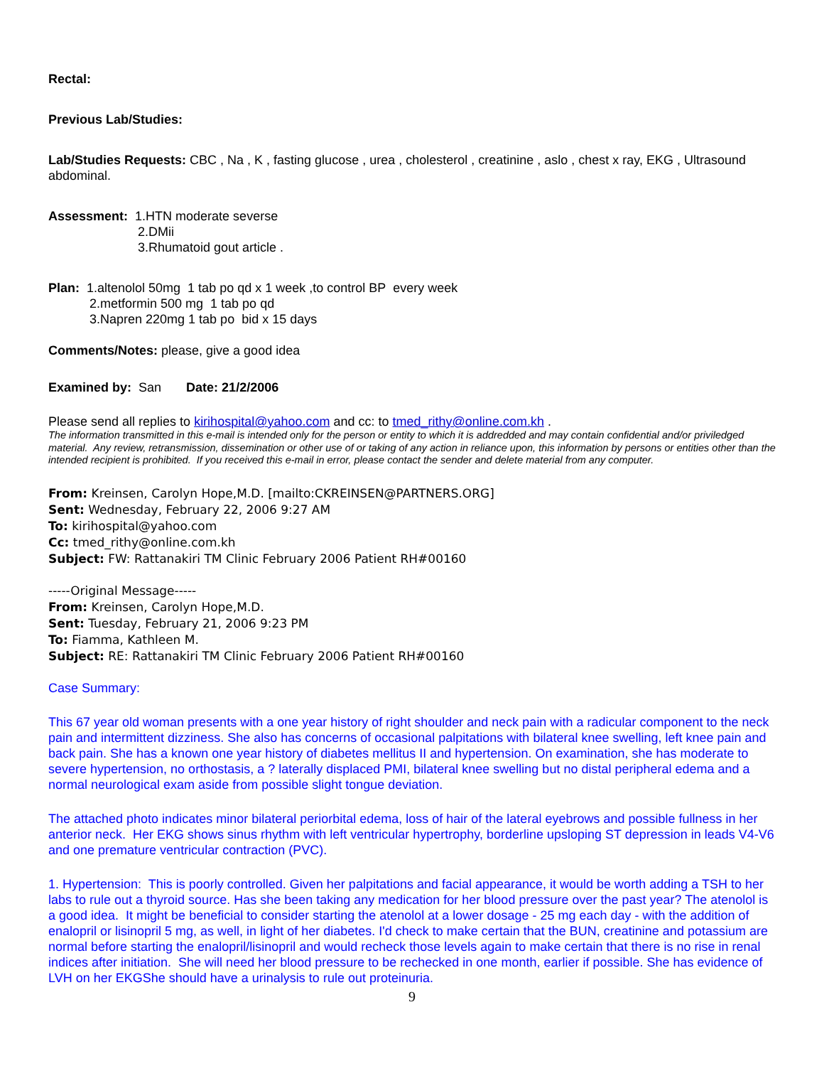Rectal:
Previous Lab/Studies:
Lab/Studies Requests: CBC , Na , K , fasting glucose , urea , cholesterol , creatinine , aslo , chest x ray, EKG , Ultrasound abdominal.
Assessment: 1.HTN moderate severse
2.DMii
3.Rhumatoid gout article .
Plan: 1.altenolol 50mg 1 tab po qd x 1 week ,to control BP every week
2.metformin 500 mg 1 tab po qd
3.Napren 220mg 1 tab po bid x 15 days
Comments/Notes: please, give a good idea
Examined by: San Date: 21/2/2006
Please send all replies to kirihospital@yahoo.com and cc: to tmed_rithy@online.com.kh .
The information transmitted in this e-mail is intended only for the person or entity to which it is addredded and may contain confidential and/or priviledged material. Any review, retransmission, dissemination or other use of or taking of any action in reliance upon, this information by persons or entities other than the intended recipient is prohibited. If you received this e-mail in error, please contact the sender and delete material from any computer.
From: Kreinsen, Carolyn Hope,M.D. [mailto:CKREINSEN@PARTNERS.ORG]
Sent: Wednesday, February 22, 2006 9:27 AM
To: kirihospital@yahoo.com
Cc: tmed_rithy@online.com.kh
Subject: FW: Rattanakiri TM Clinic February 2006 Patient RH#00160
-----Original Message-----
From: Kreinsen, Carolyn Hope,M.D.
Sent: Tuesday, February 21, 2006 9:23 PM
To: Fiamma, Kathleen M.
Subject: RE: Rattanakiri TM Clinic February 2006 Patient RH#00160
Case Summary:
This 67 year old woman presents with a one year history of right shoulder and neck pain with a radicular component to the neck pain and intermittent dizziness. She also has concerns of occasional palpitations with bilateral knee swelling, left knee pain and back pain. She has a known one year history of diabetes mellitus II and hypertension. On examination, she has moderate to severe hypertension, no orthostasis, a ? laterally displaced PMI, bilateral knee swelling but no distal peripheral edema and a normal neurological exam aside from possible slight tongue deviation.
The attached photo indicates minor bilateral periorbital edema, loss of hair of the lateral eyebrows and possible fullness in her anterior neck. Her EKG shows sinus rhythm with left ventricular hypertrophy, borderline upsloping ST depression in leads V4-V6 and one premature ventricular contraction (PVC).
1. Hypertension: This is poorly controlled. Given her palpitations and facial appearance, it would be worth adding a TSH to her labs to rule out a thyroid source. Has she been taking any medication for her blood pressure over the past year? The atenolol is a good idea. It might be beneficial to consider starting the atenolol at a lower dosage - 25 mg each day - with the addition of enalopril or lisinopril 5 mg, as well, in light of her diabetes. I'd check to make certain that the BUN, creatinine and potassium are normal before starting the enalopril/lisinopril and would recheck those levels again to make certain that there is no rise in renal indices after initiation. She will need her blood pressure to be rechecked in one month, earlier if possible. She has evidence of LVH on her EKGShe should have a urinalysis to rule out proteinuria.
9